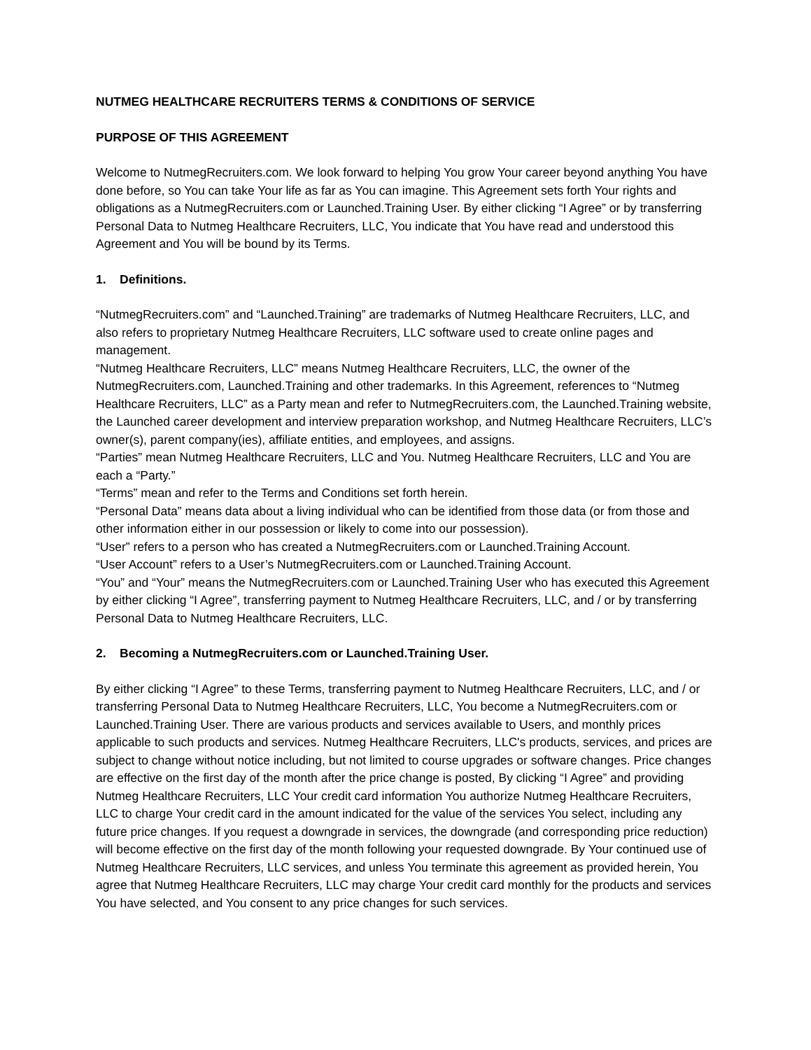NUTMEG HEALTHCARE RECRUITERS TERMS & CONDITIONS OF SERVICE
PURPOSE OF THIS AGREEMENT
Welcome to NutmegRecruiters.com. We look forward to helping You grow Your career beyond anything You have done before, so You can take Your life as far as You can imagine. This Agreement sets forth Your rights and obligations as a NutmegRecruiters.com or Launched.Training User. By either clicking “I Agree” or by transferring Personal Data to Nutmeg Healthcare Recruiters, LLC, You indicate that You have read and understood this Agreement and You will be bound by its Terms.
1. Definitions.
“NutmegRecruiters.com” and “Launched.Training” are trademarks of Nutmeg Healthcare Recruiters, LLC, and also refers to proprietary Nutmeg Healthcare Recruiters, LLC software used to create online pages and management.
“Nutmeg Healthcare Recruiters, LLC” means Nutmeg Healthcare Recruiters, LLC, the owner of the NutmegRecruiters.com, Launched.Training and other trademarks. In this Agreement, references to “Nutmeg Healthcare Recruiters, LLC” as a Party mean and refer to NutmegRecruiters.com, the Launched.Training website, the Launched career development and interview preparation workshop, and Nutmeg Healthcare Recruiters, LLC’s owner(s), parent company(ies), affiliate entities, and employees, and assigns.
“Parties” mean Nutmeg Healthcare Recruiters, LLC and You. Nutmeg Healthcare Recruiters, LLC and You are each a “Party.”
“Terms” mean and refer to the Terms and Conditions set forth herein.
“Personal Data” means data about a living individual who can be identified from those data (or from those and other information either in our possession or likely to come into our possession).
“User” refers to a person who has created a NutmegRecruiters.com or Launched.Training Account.
“User Account” refers to a User’s NutmegRecruiters.com or Launched.Training Account.
“You” and “Your” means the NutmegRecruiters.com or Launched.Training User who has executed this Agreement by either clicking “I Agree”, transferring payment to Nutmeg Healthcare Recruiters, LLC, and / or by transferring Personal Data to Nutmeg Healthcare Recruiters, LLC.
2. Becoming a NutmegRecruiters.com or Launched.Training User.
By either clicking “I Agree” to these Terms, transferring payment to Nutmeg Healthcare Recruiters, LLC, and / or transferring Personal Data to Nutmeg Healthcare Recruiters, LLC, You become a NutmegRecruiters.com or Launched.Training User. There are various products and services available to Users, and monthly prices applicable to such products and services. Nutmeg Healthcare Recruiters, LLC's products, services, and prices are subject to change without notice including, but not limited to course upgrades or software changes. Price changes are effective on the first day of the month after the price change is posted, By clicking “I Agree” and providing Nutmeg Healthcare Recruiters, LLC Your credit card information You authorize Nutmeg Healthcare Recruiters, LLC to charge Your credit card in the amount indicated for the value of the services You select, including any future price changes. If you request a downgrade in services, the downgrade (and corresponding price reduction) will become effective on the first day of the month following your requested downgrade. By Your continued use of Nutmeg Healthcare Recruiters, LLC services, and unless You terminate this agreement as provided herein, You agree that Nutmeg Healthcare Recruiters, LLC may charge Your credit card monthly for the products and services You have selected, and You consent to any price changes for such services.